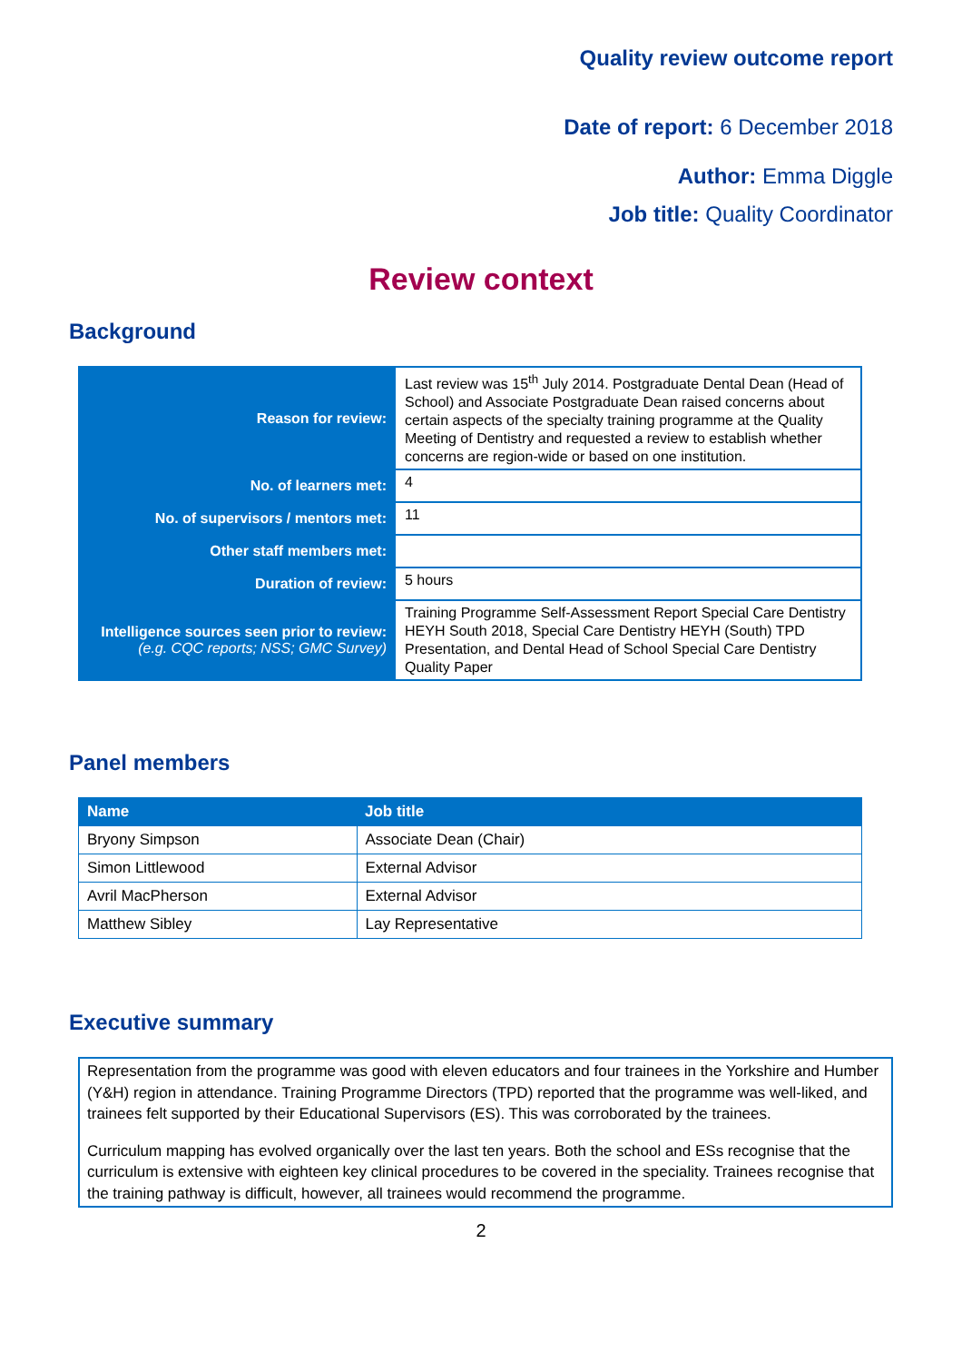Quality review outcome report
Date of report: 6 December 2018
Author: Emma Diggle
Job title: Quality Coordinator
Review context
Background
| Reason for review: | Last review was 15<sup>th</sup> July 2014. Postgraduate Dental Dean (Head of School) and Associate Postgraduate Dean raised concerns about certain aspects of the specialty training programme at the Quality Meeting of Dentistry and requested a review to establish whether concerns are region-wide or based on one institution. |
| No. of learners met: | 4 |
| No. of supervisors / mentors met: | 11 |
| Other staff members met: | |
| Duration of review: | 5 hours |
| Intelligence sources seen prior to review: (e.g. CQC reports; NSS; GMC Survey) | Training Programme Self-Assessment Report Special Care Dentistry HEYH South 2018, Special Care Dentistry HEYH (South) TPD Presentation, and Dental Head of School Special Care Dentistry Quality Paper |
Panel members
| Name | Job title |
| --- | --- |
| Bryony Simpson | Associate Dean (Chair) |
| Simon Littlewood | External Advisor |
| Avril MacPherson | External Advisor |
| Matthew Sibley | Lay Representative |
Executive summary
Representation from the programme was good with eleven educators and four trainees in the Yorkshire and Humber (Y&H) region in attendance. Training Programme Directors (TPD) reported that the programme was well-liked, and trainees felt supported by their Educational Supervisors (ES). This was corroborated by the trainees.
Curriculum mapping has evolved organically over the last ten years. Both the school and ESs recognise that the curriculum is extensive with eighteen key clinical procedures to be covered in the speciality. Trainees recognise that the training pathway is difficult, however, all trainees would recommend the programme.
2